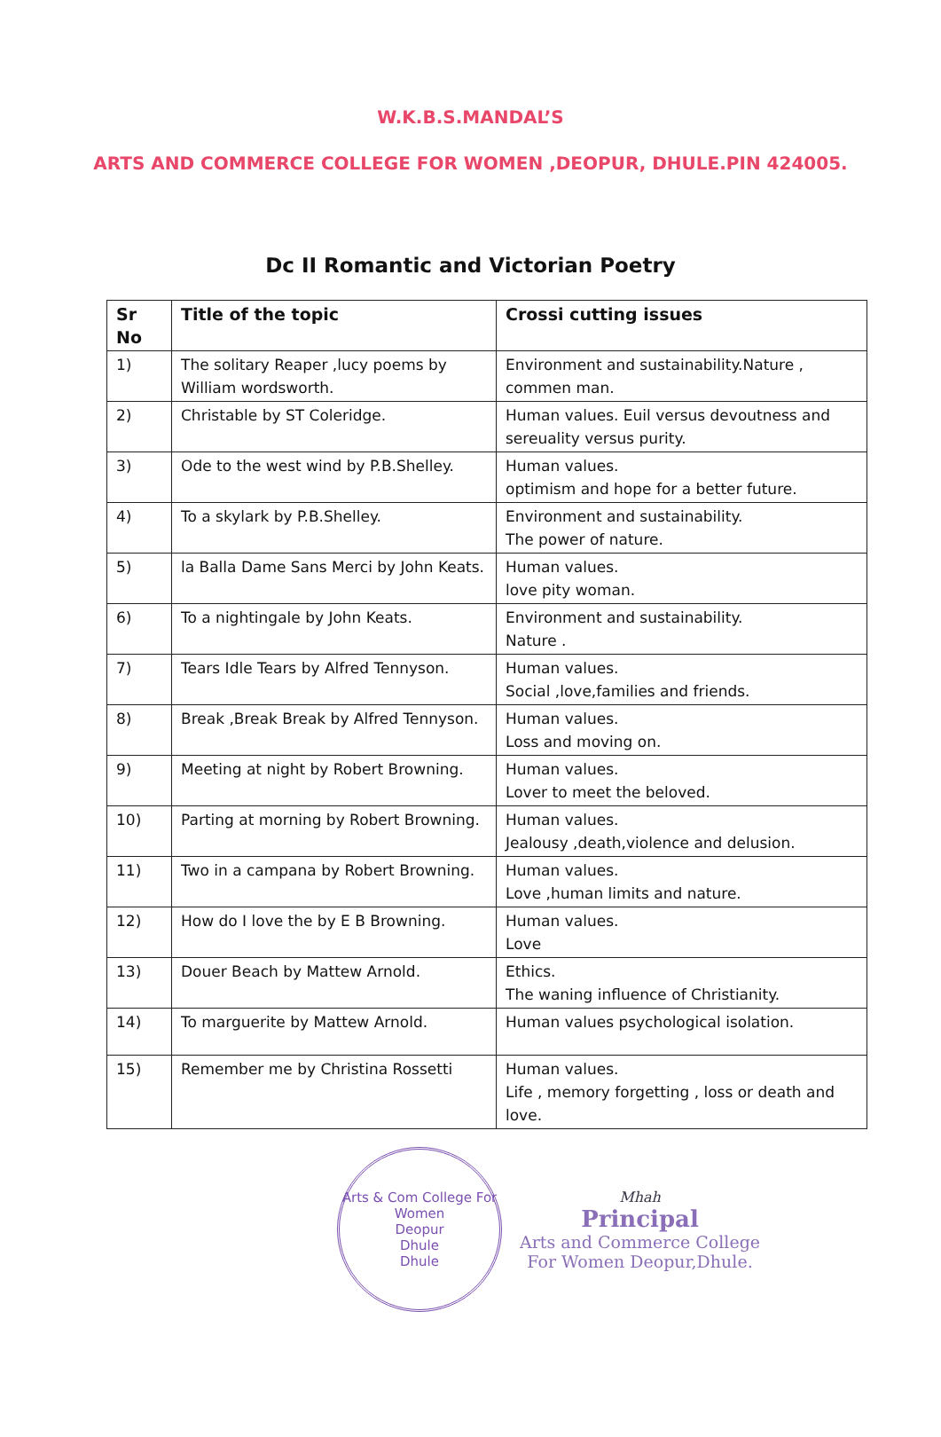W.K.B.S.MANDAL’S
ARTS AND COMMERCE COLLEGE FOR WOMEN ,DEOPUR, DHULE.PIN 424005.
Dc II Romantic and Victorian Poetry
| Sr No | Title of the topic | Crossi cutting issues |
| --- | --- | --- |
| 1) | The solitary Reaper ,lucy poems by William wordsworth. | Environment and sustainability.Nature , commen man. |
| 2) | Christable by ST Coleridge. | Human values. Euil versus devoutness and sereuality versus purity. |
| 3) | Ode to the west wind by P.B.Shelley. | Human values. optimism and hope for a better future. |
| 4) | To a skylark by P.B.Shelley. | Environment and sustainability. The power of nature. |
| 5) | la Balla Dame Sans Merci by John Keats. | Human values. love pity woman. |
| 6) | To a nightingale by John Keats. | Environment and sustainability. Nature . |
| 7) | Tears Idle Tears by Alfred Tennyson. | Human values. Social ,love,families and friends. |
| 8) | Break ,Break Break by Alfred Tennyson. | Human values. Loss and moving on. |
| 9) | Meeting at night by Robert Browning. | Human values. Lover to meet the beloved. |
| 10) | Parting at morning by Robert Browning. | Human values. Jealousy ,death,violence and delusion. |
| 11) | Two in a campana by Robert Browning. | Human values. Love ,human limits and nature. |
| 12) | How do I love the by E B Browning. | Human values. Love |
| 13) | Douer Beach by Mattew Arnold. | Ethics. The waning influence of Christianity. |
| 14) | To marguerite by Mattew Arnold. | Human values psychological isolation. |
| 15) | Remember me by Christina Rossetti | Human values. Life , memory forgetting , loss or death and love. |
Arts & Com College For Women
Deopur
Dhule
Dhule
Mhah
Principal
Arts and Commerce College
For Women Deopur,Dhule.